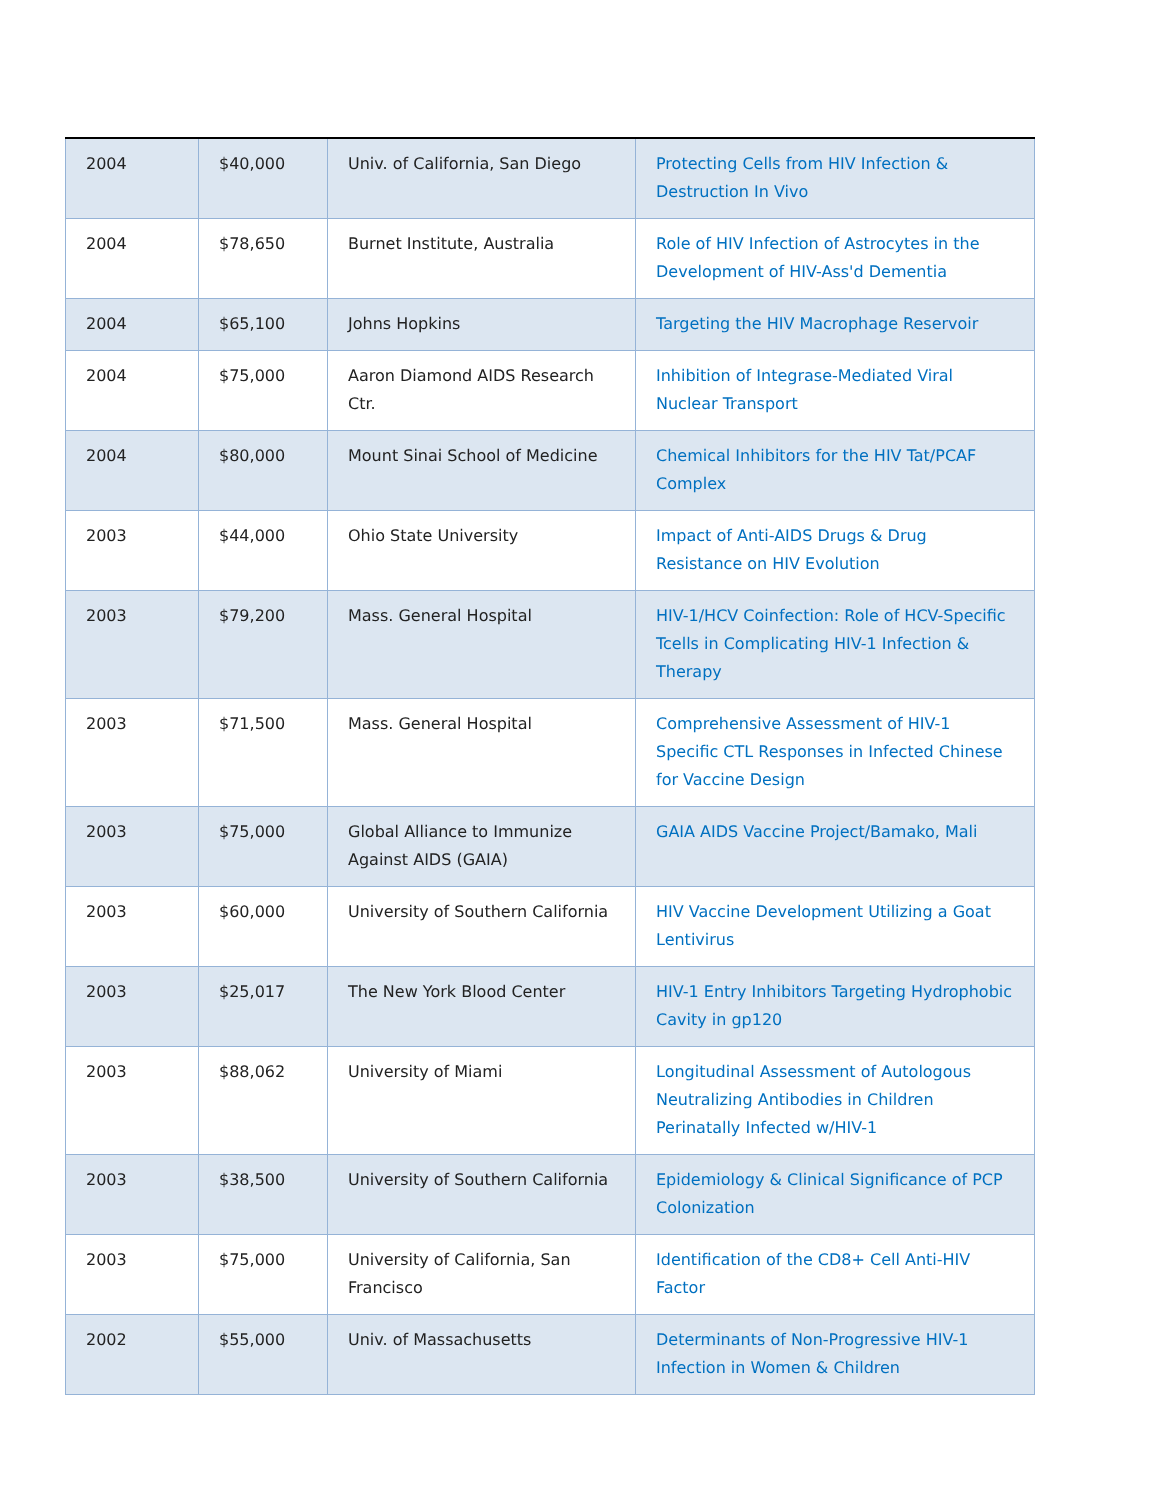| 2004 | $40,000 | Univ. of California, San Diego | Protecting Cells from HIV Infection & Destruction In Vivo |
| 2004 | $78,650 | Burnet Institute, Australia | Role of HIV Infection of Astrocytes in the Development of HIV-Ass'd Dementia |
| 2004 | $65,100 | Johns Hopkins | Targeting the HIV Macrophage Reservoir |
| 2004 | $75,000 | Aaron Diamond AIDS Research Ctr. | Inhibition of Integrase-Mediated Viral Nuclear Transport |
| 2004 | $80,000 | Mount Sinai School of Medicine | Chemical Inhibitors for the HIV Tat/PCAF Complex |
| 2003 | $44,000 | Ohio State University | Impact of Anti-AIDS Drugs & Drug Resistance on HIV Evolution |
| 2003 | $79,200 | Mass. General Hospital | HIV-1/HCV Coinfection: Role of HCV-Specific Tcells in Complicating HIV-1 Infection & Therapy |
| 2003 | $71,500 | Mass. General Hospital | Comprehensive Assessment of HIV-1 Specific CTL Responses in Infected Chinese for Vaccine Design |
| 2003 | $75,000 | Global Alliance to Immunize Against AIDS (GAIA) | GAIA AIDS Vaccine Project/Bamako, Mali |
| 2003 | $60,000 | University of Southern California | HIV Vaccine Development Utilizing a Goat Lentivirus |
| 2003 | $25,017 | The New York Blood Center | HIV-1 Entry Inhibitors Targeting Hydrophobic Cavity in gp120 |
| 2003 | $88,062 | University of Miami | Longitudinal Assessment of Autologous Neutralizing Antibodies in Children Perinatally Infected w/HIV-1 |
| 2003 | $38,500 | University of Southern California | Epidemiology & Clinical Significance of PCP Colonization |
| 2003 | $75,000 | University of California, San Francisco | Identification of the CD8+ Cell Anti-HIV Factor |
| 2002 | $55,000 | Univ. of Massachusetts | Determinants of Non-Progressive HIV-1 Infection in Women & Children |